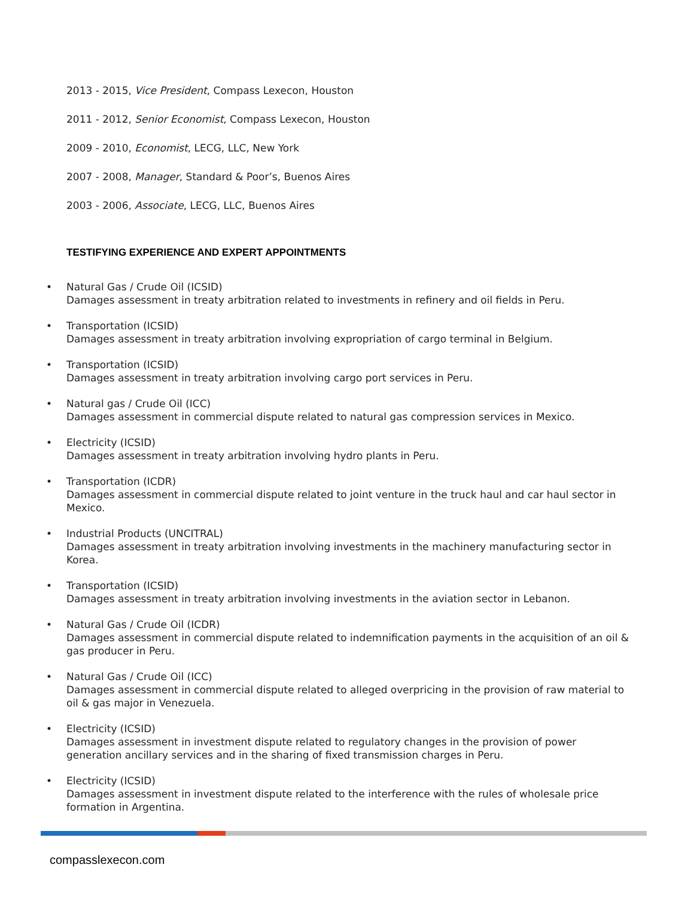2013 - 2015, Vice President, Compass Lexecon, Houston
2011 - 2012, Senior Economist, Compass Lexecon, Houston
2009 - 2010, Economist, LECG, LLC, New York
2007 - 2008, Manager, Standard & Poor’s, Buenos Aires
2003 - 2006, Associate, LECG, LLC, Buenos Aires
TESTIFYING EXPERIENCE AND EXPERT APPOINTMENTS
• Natural Gas / Crude Oil (ICSID)
Damages assessment in treaty arbitration related to investments in refinery and oil fields in Peru.
• Transportation (ICSID)
Damages assessment in treaty arbitration involving expropriation of cargo terminal in Belgium.
• Transportation (ICSID)
Damages assessment in treaty arbitration involving cargo port services in Peru.
• Natural gas / Crude Oil (ICC)
Damages assessment in commercial dispute related to natural gas compression services in Mexico.
• Electricity (ICSID)
Damages assessment in treaty arbitration involving hydro plants in Peru.
• Transportation (ICDR)
Damages assessment in commercial dispute related to joint venture in the truck haul and car haul sector in Mexico.
• Industrial Products (UNCITRAL)
Damages assessment in treaty arbitration involving investments in the machinery manufacturing sector in Korea.
• Transportation (ICSID)
Damages assessment in treaty arbitration involving investments in the aviation sector in Lebanon.
• Natural Gas / Crude Oil (ICDR)
Damages assessment in commercial dispute related to indemnification payments in the acquisition of an oil & gas producer in Peru.
• Natural Gas / Crude Oil (ICC)
Damages assessment in commercial dispute related to alleged overpricing in the provision of raw material to oil & gas major in Venezuela.
• Electricity (ICSID)
Damages assessment in investment dispute related to regulatory changes in the provision of power generation ancillary services and in the sharing of fixed transmission charges in Peru.
• Electricity (ICSID)
Damages assessment in investment dispute related to the interference with the rules of wholesale price formation in Argentina.
compasslexecon.com